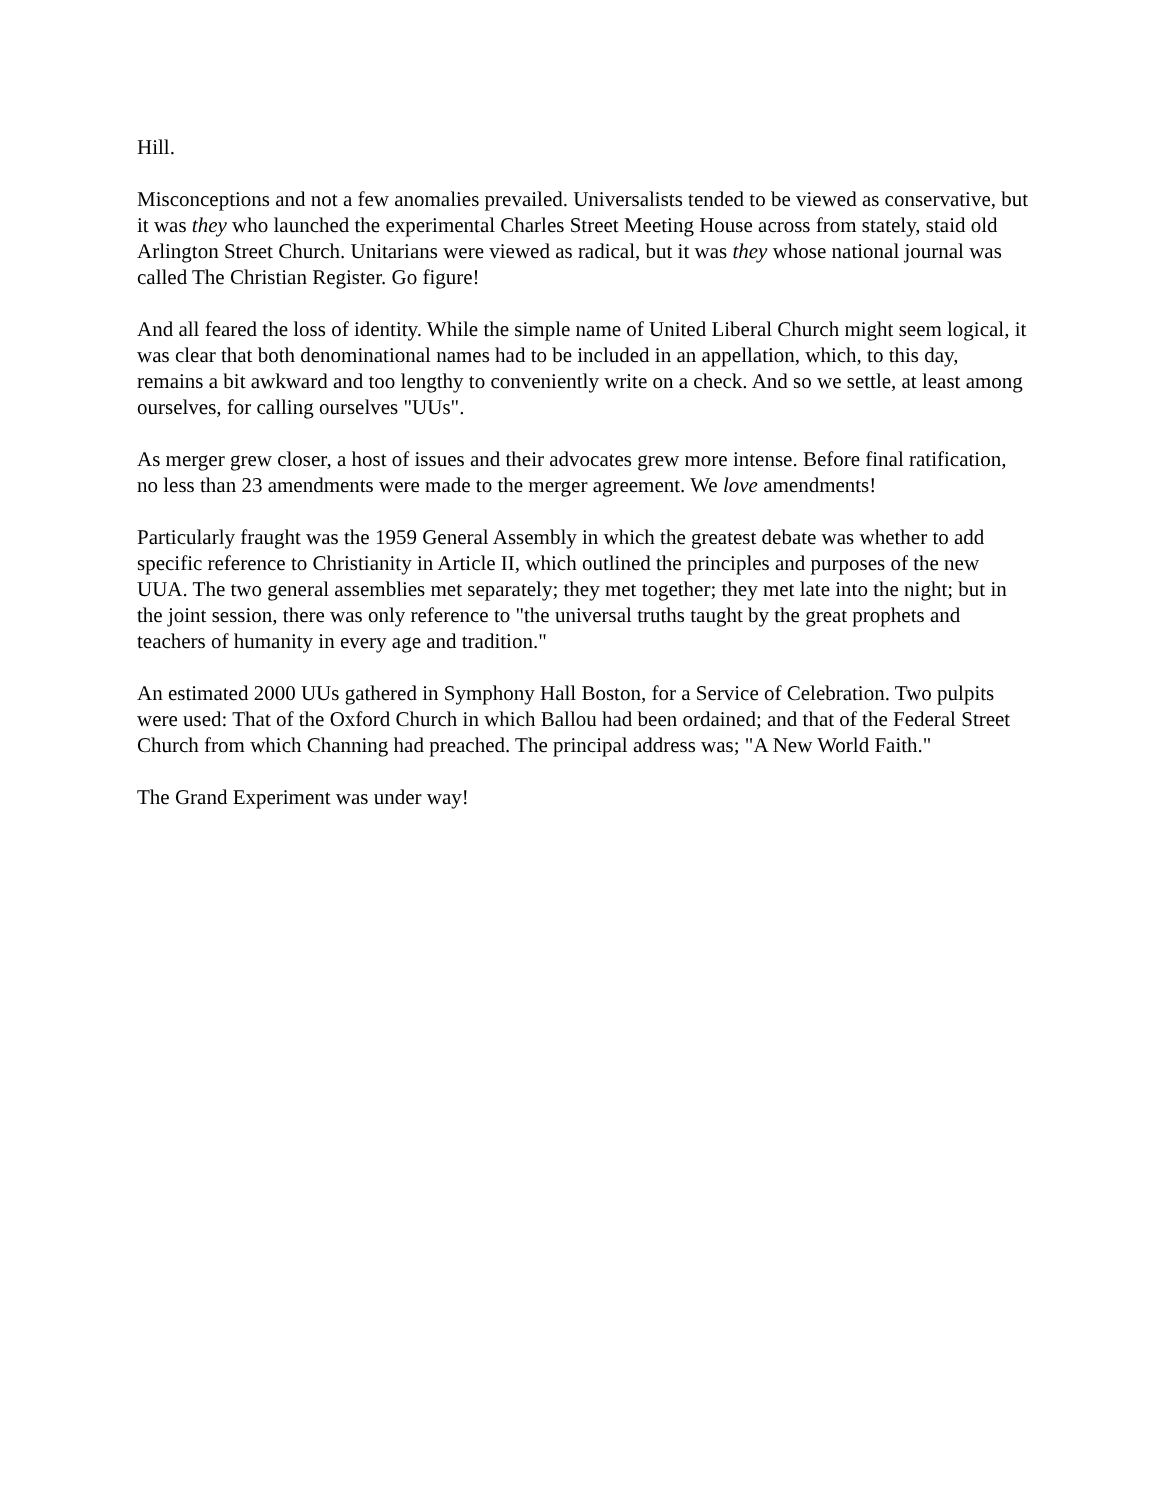Hill.
Misconceptions and not a few anomalies prevailed. Universalists tended to be viewed as conservative, but it was they who launched the experimental Charles Street Meeting House across from stately, staid old Arlington Street Church. Unitarians were viewed as radical, but it was they whose national journal was called The Christian Register. Go figure!
And all feared the loss of identity. While the simple name of United Liberal Church might seem logical, it was clear that both denominational names had to be included in an appellation, which, to this day, remains a bit awkward and too lengthy to conveniently write on a check. And so we settle, at least among ourselves, for calling ourselves "UUs".
As merger grew closer, a host of issues and their advocates grew more intense. Before final ratification, no less than 23 amendments were made to the merger agreement. We love amendments!
Particularly fraught was the 1959 General Assembly in which the greatest debate was whether to add specific reference to Christianity in Article II, which outlined the principles and purposes of the new UUA. The two general assemblies met separately; they met together; they met late into the night; but in the joint session, there was only reference to "the universal truths taught by the great prophets and teachers of humanity in every age and tradition."
An estimated 2000 UUs gathered in Symphony Hall Boston, for a Service of Celebration. Two pulpits were used: That of the Oxford Church in which Ballou had been ordained; and that of the Federal Street Church from which Channing had preached. The principal address was; "A New World Faith."
The Grand Experiment was under way!